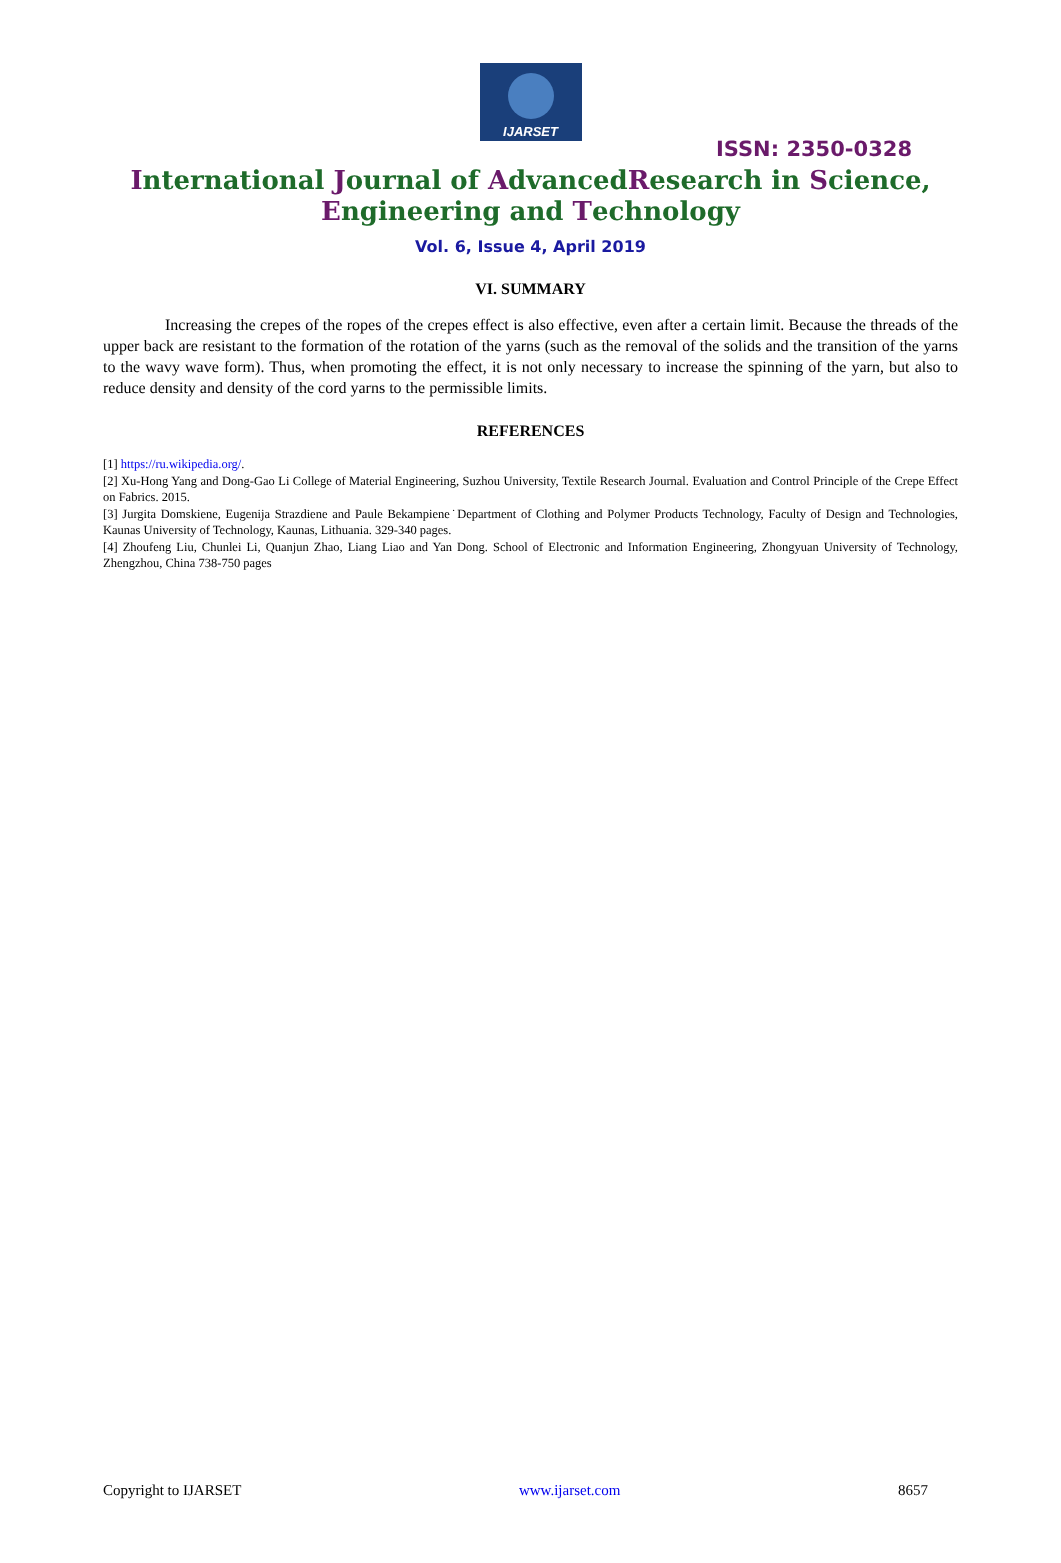IJARSET
ISSN: 2350-0328
International Journal of AdvancedResearch in Science,
Engineering and Technology
Vol. 6, Issue 4, April 2019
VI. SUMMARY
Increasing the crepes of the ropes of the crepes effect is also effective, even after a certain limit. Because the threads of the upper back are resistant to the formation of the rotation of the yarns (such as the removal of the solids and the transition of the yarns to the wavy wave form). Thus, when promoting the effect, it is not only necessary to increase the spinning of the yarn, but also to reduce density and density of the cord yarns to the permissible limits.
REFERENCES
[1] https://ru.wikipedia.org/.
[2] Xu-Hong Yang and Dong-Gao Li College of Material Engineering, Suzhou University, Textile Research Journal. Evaluation and Control Principle of the Crepe Effect on Fabrics. 2015.
[3] Jurgita Domskiene, Eugenija Strazdiene and Paule Bekampiene˙Department of Clothing and Polymer Products Technology, Faculty of Design and Technologies, Kaunas University of Technology, Kaunas, Lithuania. 329-340 pages.
[4] Zhoufeng Liu, Chunlei Li, Quanjun Zhao, Liang Liao and Yan Dong. School of Electronic and Information Engineering, Zhongyuan University of Technology, Zhengzhou, China 738-750 pages
Copyright to IJARSET www.ijarset.com 8657